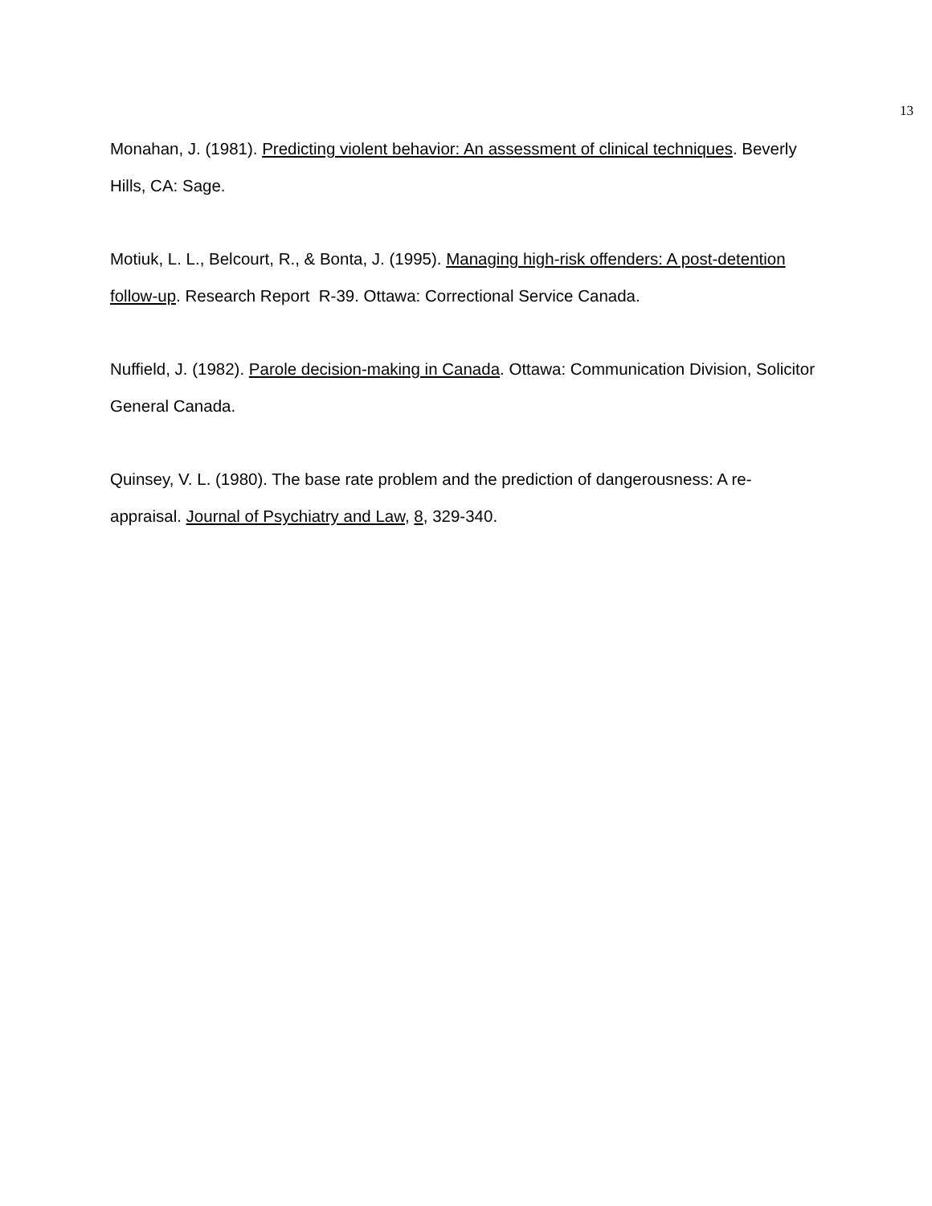13
Monahan, J. (1981). Predicting violent behavior: An assessment of clinical techniques. Beverly Hills, CA: Sage.
Motiuk, L. L., Belcourt, R., & Bonta, J. (1995). Managing high-risk offenders: A post-detention follow-up. Research Report R-39. Ottawa: Correctional Service Canada.
Nuffield, J. (1982). Parole decision-making in Canada. Ottawa: Communication Division, Solicitor General Canada.
Quinsey, V. L. (1980). The base rate problem and the prediction of dangerousness: A re-appraisal. Journal of Psychiatry and Law, 8, 329-340.